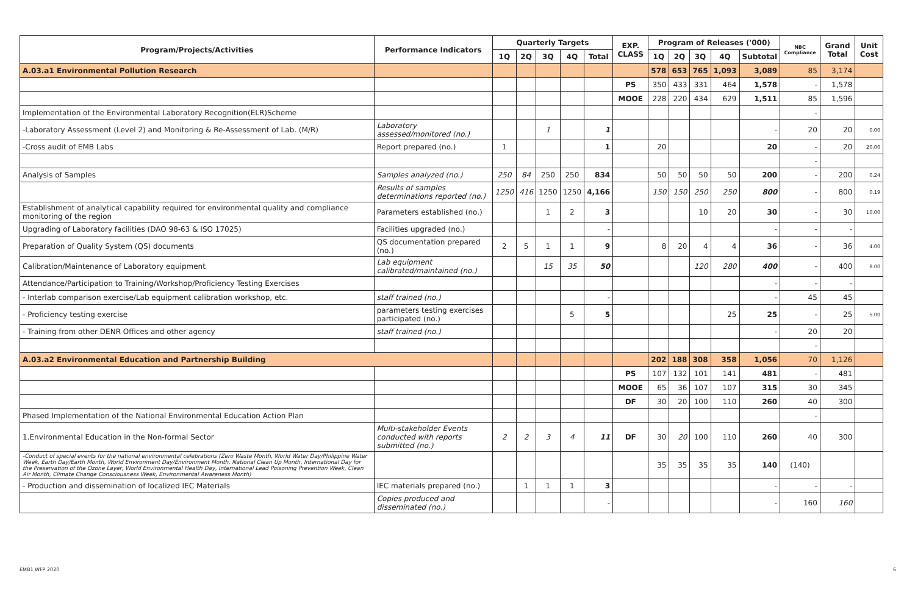| Program/Projects/Activities | Performance Indicators | Quarterly Targets | | | | | EXP. CLASS | Program of Releases ('000) | | | | | NBC Compliance | Grand Total | Unit Cost |
| --- | --- | --- | --- | --- | --- | --- | --- | --- | --- | --- | --- | --- | --- | --- | --- |
| | | 1Q | 2Q | 3Q | 4Q | Total | | 1Q | 2Q | 3Q | 4Q | Subtotal | | | |
| A.03.a1 Environmental Pollution Research | | | | | | | | 578 | 653 | 765 | 1,093 | 3,089 | 85 | 3,174 | |
| | | | | | | | PS | 350 | 433 | 331 | 464 | 1,578 | - | 1,578 | |
| | | | | | | | MOOE | 228 | 220 | 434 | 629 | 1,511 | 85 | 1,596 | |
| Implementation of the Environmental Laboratory Recognition(ELR)Scheme | | | | | | | | | | | | | - | | |
| -Laboratory Assessment (Level 2) and Monitoring & Re-Assessment of Lab. (M/R) | Laboratory assessed/monitored (no.) | | | 1 | | 1 | | | | | | - | 20 | 20 | 0.00 |
| -Cross audit of EMB Labs | Report prepared (no.) | 1 | | | | 1 | | 20 | | | | 20 | - | 20 | 20.00 |
| | | | | | | | | | | | | | - | | |
| Analysis of Samples | Samples analyzed (no.) | 250 | 84 | 250 | 250 | 834 | | 50 | 50 | 50 | 50 | 200 | - | 200 | 0.24 |
| | Results of samples determinations reported (no.) | 1250 | 416 | 1250 | 1250 | 4,166 | | 150 | 150 | 250 | 250 | 800 | - | 800 | 0.19 |
| Establishment of analytical capability required for environmental quality and compliance monitoring of the region | Parameters established (no.) | | | 1 | 2 | 3 | | | | 10 | 20 | 30 | - | 30 | 10.00 |
| Upgrading of Laboratory facilities (DAO 98-63 & ISO 17025) | Facilities upgraded (no.) | | | | | - | | | | | | - | - | - | |
| Preparation of Quality System (QS) documents | QS documentation prepared (no.) | 2 | 5 | 1 | 1 | 9 | | 8 | 20 | 4 | 4 | 36 | - | 36 | 4.00 |
| Calibration/Maintenance of Laboratory equipment | Lab equipment calibrated/maintained (no.) | | | 15 | 35 | 50 | | | | 120 | 280 | 400 | - | 400 | 8.00 |
| Attendance/Participation to Training/Workshop/Proficiency Testing Exercises | | | | | | | | | | | | - | - | - | |
| - Interlab comparison exercise/Lab equipment calibration workshop, etc. | staff trained (no.) | | | | | - | | | | | | - | 45 | 45 | |
| - Proficiency testing exercise | parameters testing exercises participated (no.) | | | | 5 | 5 | | | | | 25 | 25 | - | 25 | 5.00 |
| - Training from other DENR Offices and other agency | staff trained (no.) | | | | | | | | | | | - | 20 | 20 | |
| | | | | | | | | | | | | | - | | |
| A.03.a2 Environmental Education and Partnership Building | | | | | | | | 202 | 188 | 308 | 358 | 1,056 | 70 | 1,126 | |
| | | | | | | | PS | 107 | 132 | 101 | 141 | 481 | - | 481 | |
| | | | | | | | MOOE | 65 | 36 | 107 | 107 | 315 | 30 | 345 | |
| | | | | | | | DF | 30 | 20 | 100 | 110 | 260 | 40 | 300 | |
| Phased Implementation of the National Environmental Education Action Plan | | | | | | | | | | | | | - | | |
| 1.Environmental Education in the Non-formal Sector | Multi-stakeholder Events conducted with reports submitted (no.) | 2 | 2 | 3 | 4 | 11 | DF | 30 | 20 | 100 | 110 | 260 | 40 | 300 | |
| -Conduct of special events for the national environmental celebrations (Zero Waste Month, World Water Day/Philippine Water Week, Earth Day/Earth Month, World Environment Day/Environment Month, National Clean Up Month, International Day for the Preservation of the Ozone Layer, World Environmental Health Day, International Lead Poisoning Prevention Week, Clean Air Month, Climate Change Consciousness Week, Environmental Awareness Month) | | | | | | | | 35 | 35 | 35 | 35 | 140 | (140) | | |
| - Production and dissemination of localized IEC Materials | IEC materials prepared (no.) | | 1 | 1 | 1 | 3 | | | | | | - | - | - | |
| | Copies produced and disseminated (no.) | | | | | - | | | | | | - | 160 | 160 | |
EMB1 WFP 2020 6